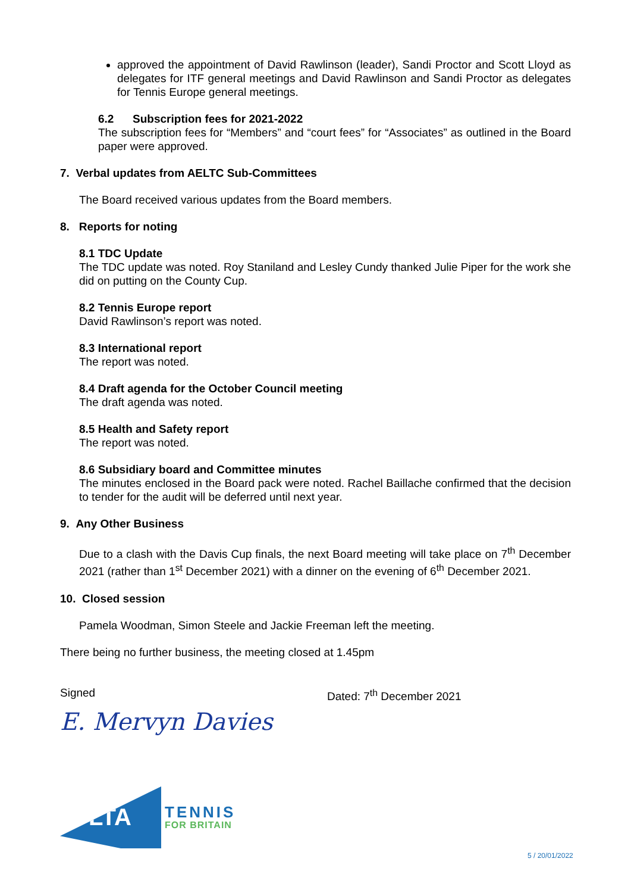approved the appointment of David Rawlinson (leader), Sandi Proctor and Scott Lloyd as delegates for ITF general meetings and David Rawlinson and Sandi Proctor as delegates for Tennis Europe general meetings.
6.2 Subscription fees for 2021-2022
The subscription fees for “Members” and “court fees” for “Associates” as outlined in the Board paper were approved.
7. Verbal updates from AELTC Sub-Committees
The Board received various updates from the Board members.
8. Reports for noting
8.1 TDC Update
The TDC update was noted. Roy Staniland and Lesley Cundy thanked Julie Piper for the work she did on putting on the County Cup.
8.2 Tennis Europe report
David Rawlinson’s report was noted.
8.3 International report
The report was noted.
8.4 Draft agenda for the October Council meeting
The draft agenda was noted.
8.5 Health and Safety report
The report was noted.
8.6 Subsidiary board and Committee minutes
The minutes enclosed in the Board pack were noted. Rachel Baillache confirmed that the decision to tender for the audit will be deferred until next year.
9. Any Other Business
Due to a clash with the Davis Cup finals, the next Board meeting will take place on 7<sup>th</sup> December 2021 (rather than 1<sup>st</sup> December 2021) with a dinner on the evening of 6<sup>th</sup> December 2021.
10. Closed session
Pamela Woodman, Simon Steele and Jackie Freeman left the meeting.
There being no further business, the meeting closed at 1.45pm
Signed Dated: 7<sup>th</sup> December 2021
E. Mervyn Davies
LTA
TENNIS
FOR BRITAIN
5 / 20/01/2022